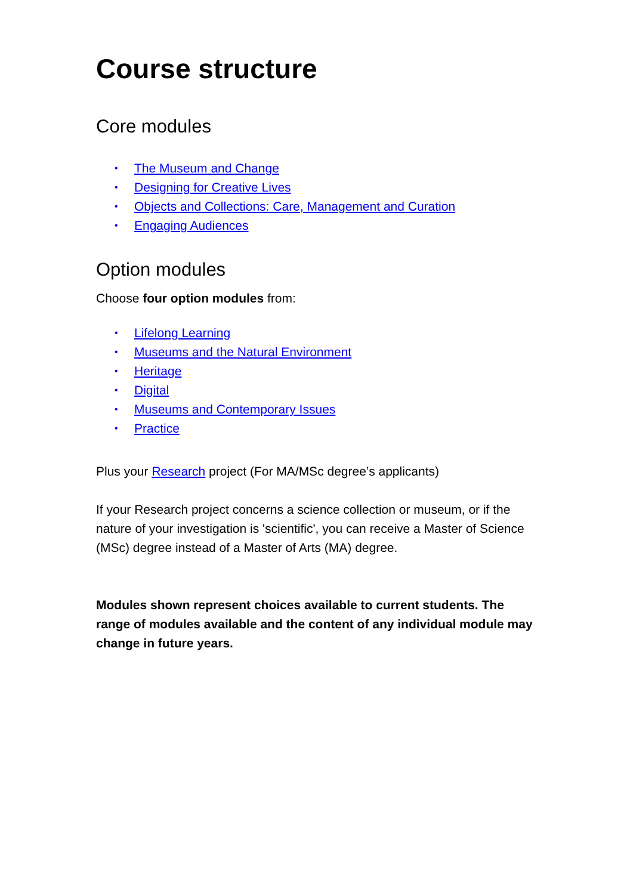Course structure
Core modules
• The Museum and Change
• Designing for Creative Lives
• Objects and Collections: Care, Management and Curation
• Engaging Audiences
Option modules
Choose four option modules from:
• Lifelong Learning
• Museums and the Natural Environment
• Heritage
• Digital
• Museums and Contemporary Issues
• Practice
Plus your Research project (For MA/MSc degree’s applicants)
If your Research project concerns a science collection or museum, or if the nature of your investigation is 'scientific', you can receive a Master of Science (MSc) degree instead of a Master of Arts (MA) degree.
Modules shown represent choices available to current students. The range of modules available and the content of any individual module may change in future years.